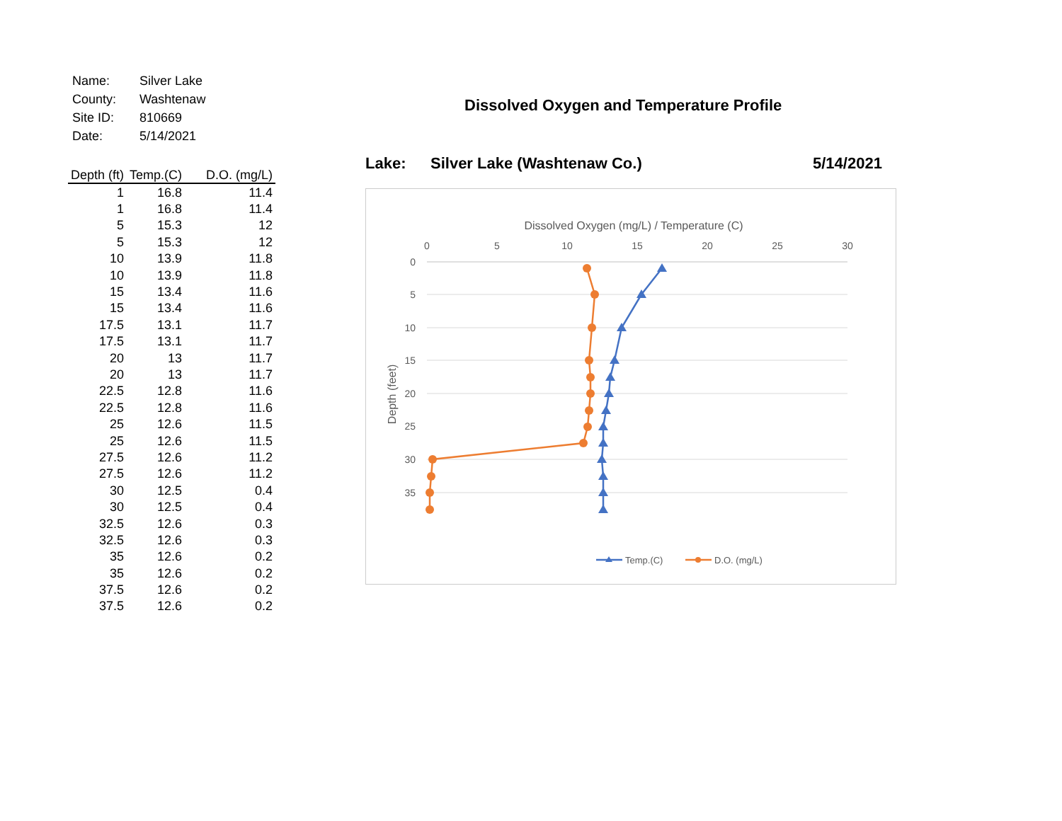| Name: | Silver Lake |
| County: | Washtenaw |
| Site ID: | 810669 |
| Date: | 5/14/2021 |
| Depth (ft) | Temp.(C) | D.O. (mg/L) |
| --- | --- | --- |
| 1 | 16.8 | 11.4 |
| 1 | 16.8 | 11.4 |
| 5 | 15.3 | 12 |
| 5 | 15.3 | 12 |
| 10 | 13.9 | 11.8 |
| 10 | 13.9 | 11.8 |
| 15 | 13.4 | 11.6 |
| 15 | 13.4 | 11.6 |
| 17.5 | 13.1 | 11.7 |
| 17.5 | 13.1 | 11.7 |
| 20 | 13 | 11.7 |
| 20 | 13 | 11.7 |
| 22.5 | 12.8 | 11.6 |
| 22.5 | 12.8 | 11.6 |
| 25 | 12.6 | 11.5 |
| 25 | 12.6 | 11.5 |
| 27.5 | 12.6 | 11.2 |
| 27.5 | 12.6 | 11.2 |
| 30 | 12.5 | 0.4 |
| 30 | 12.5 | 0.4 |
| 32.5 | 12.6 | 0.3 |
| 32.5 | 12.6 | 0.3 |
| 35 | 12.6 | 0.2 |
| 35 | 12.6 | 0.2 |
| 37.5 | 12.6 | 0.2 |
| 37.5 | 12.6 | 0.2 |
Dissolved Oxygen and Temperature Profile
Lake: Silver Lake (Washtenaw Co.) 5/14/2021
Dissolved Oxygen (mg/L) / Temperature (C)
0
5
10
15
20
25
30
0
5
10
15
20
25
30
35
Depth (feet)
Temp.(C)
D.O. (mg/L)